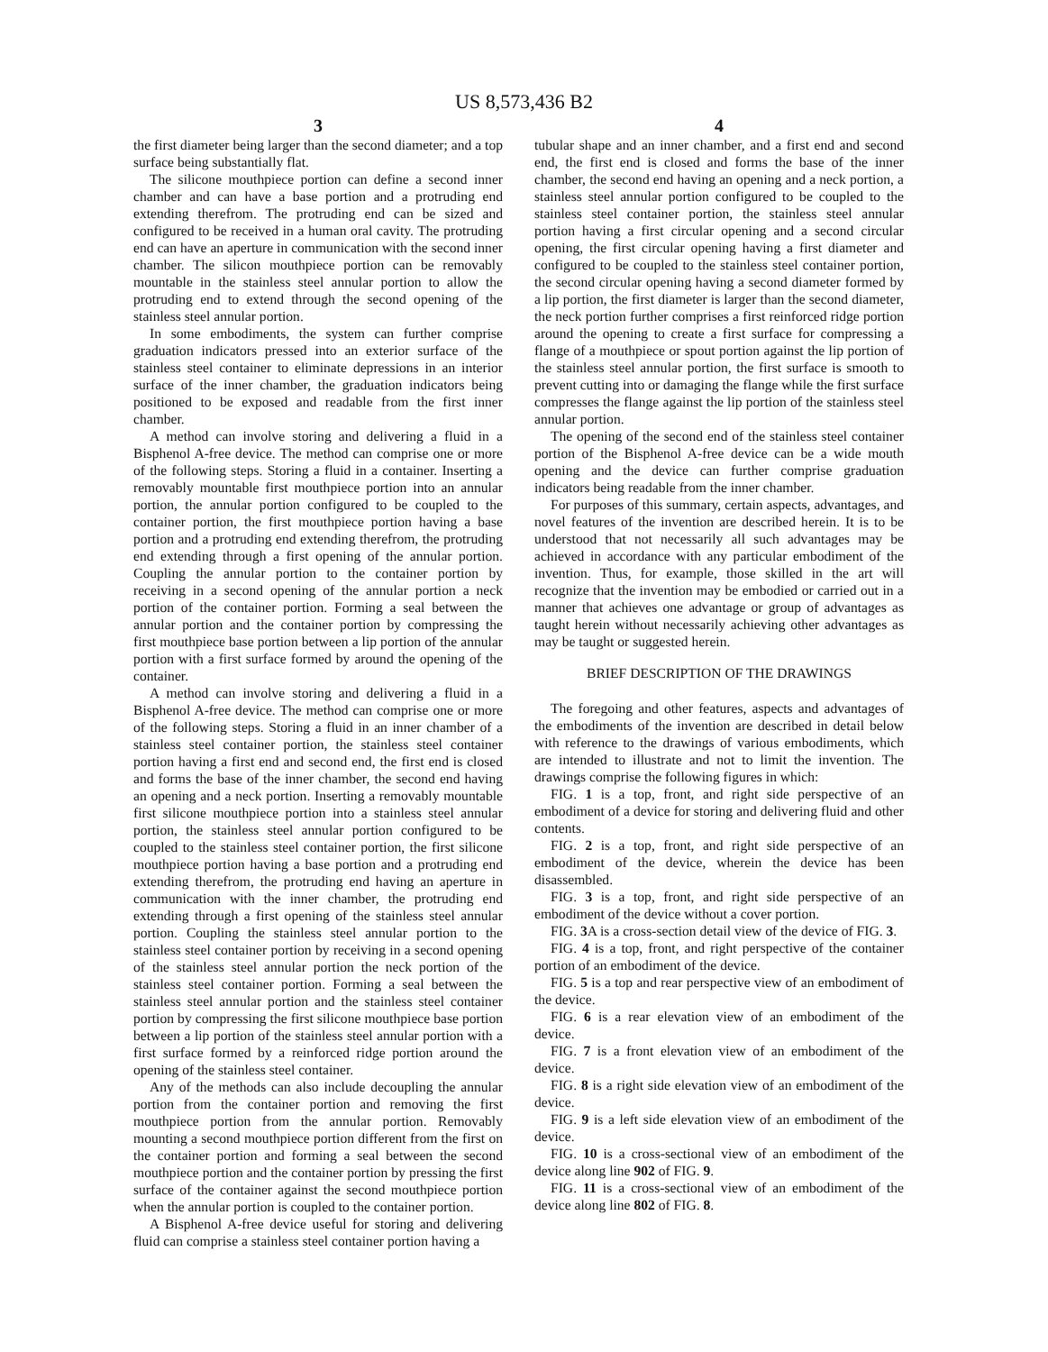US 8,573,436 B2
3
the first diameter being larger than the second diameter; and a top surface being substantially flat.
The silicone mouthpiece portion can define a second inner chamber and can have a base portion and a protruding end extending therefrom. The protruding end can be sized and configured to be received in a human oral cavity. The protruding end can have an aperture in communication with the second inner chamber. The silicon mouthpiece portion can be removably mountable in the stainless steel annular portion to allow the protruding end to extend through the second opening of the stainless steel annular portion.
In some embodiments, the system can further comprise graduation indicators pressed into an exterior surface of the stainless steel container to eliminate depressions in an interior surface of the inner chamber, the graduation indicators being positioned to be exposed and readable from the first inner chamber.
A method can involve storing and delivering a fluid in a Bisphenol A-free device. The method can comprise one or more of the following steps. Storing a fluid in a container. Inserting a removably mountable first mouthpiece portion into an annular portion, the annular portion configured to be coupled to the container portion, the first mouthpiece portion having a base portion and a protruding end extending therefrom, the protruding end extending through a first opening of the annular portion. Coupling the annular portion to the container portion by receiving in a second opening of the annular portion a neck portion of the container portion. Forming a seal between the annular portion and the container portion by compressing the first mouthpiece base portion between a lip portion of the annular portion with a first surface formed by around the opening of the container.
A method can involve storing and delivering a fluid in a Bisphenol A-free device. The method can comprise one or more of the following steps. Storing a fluid in an inner chamber of a stainless steel container portion, the stainless steel container portion having a first end and second end, the first end is closed and forms the base of the inner chamber, the second end having an opening and a neck portion. Inserting a removably mountable first silicone mouthpiece portion into a stainless steel annular portion, the stainless steel annular portion configured to be coupled to the stainless steel container portion, the first silicone mouthpiece portion having a base portion and a protruding end extending therefrom, the protruding end having an aperture in communication with the inner chamber, the protruding end extending through a first opening of the stainless steel annular portion. Coupling the stainless steel annular portion to the stainless steel container portion by receiving in a second opening of the stainless steel annular portion the neck portion of the stainless steel container portion. Forming a seal between the stainless steel annular portion and the stainless steel container portion by compressing the first silicone mouthpiece base portion between a lip portion of the stainless steel annular portion with a first surface formed by a reinforced ridge portion around the opening of the stainless steel container.
Any of the methods can also include decoupling the annular portion from the container portion and removing the first mouthpiece portion from the annular portion. Removably mounting a second mouthpiece portion different from the first on the container portion and forming a seal between the second mouthpiece portion and the container portion by pressing the first surface of the container against the second mouthpiece portion when the annular portion is coupled to the container portion.
A Bisphenol A-free device useful for storing and delivering fluid can comprise a stainless steel container portion having a
4
tubular shape and an inner chamber, and a first end and second end, the first end is closed and forms the base of the inner chamber, the second end having an opening and a neck portion, a stainless steel annular portion configured to be coupled to the stainless steel container portion, the stainless steel annular portion having a first circular opening and a second circular opening, the first circular opening having a first diameter and configured to be coupled to the stainless steel container portion, the second circular opening having a second diameter formed by a lip portion, the first diameter is larger than the second diameter, the neck portion further comprises a first reinforced ridge portion around the opening to create a first surface for compressing a flange of a mouthpiece or spout portion against the lip portion of the stainless steel annular portion, the first surface is smooth to prevent cutting into or damaging the flange while the first surface compresses the flange against the lip portion of the stainless steel annular portion.
The opening of the second end of the stainless steel container portion of the Bisphenol A-free device can be a wide mouth opening and the device can further comprise graduation indicators being readable from the inner chamber.
For purposes of this summary, certain aspects, advantages, and novel features of the invention are described herein. It is to be understood that not necessarily all such advantages may be achieved in accordance with any particular embodiment of the invention. Thus, for example, those skilled in the art will recognize that the invention may be embodied or carried out in a manner that achieves one advantage or group of advantages as taught herein without necessarily achieving other advantages as may be taught or suggested herein.
BRIEF DESCRIPTION OF THE DRAWINGS
The foregoing and other features, aspects and advantages of the embodiments of the invention are described in detail below with reference to the drawings of various embodiments, which are intended to illustrate and not to limit the invention. The drawings comprise the following figures in which:
FIG. 1 is a top, front, and right side perspective of an embodiment of a device for storing and delivering fluid and other contents.
FIG. 2 is a top, front, and right side perspective of an embodiment of the device, wherein the device has been disassembled.
FIG. 3 is a top, front, and right side perspective of an embodiment of the device without a cover portion.
FIG. 3 A is a cross-section detail view of the device of FIG. 3.
FIG. 4 is a top, front, and right perspective of the container portion of an embodiment of the device.
FIG. 5 is a top and rear perspective view of an embodiment of the device.
FIG. 6 is a rear elevation view of an embodiment of the device.
FIG. 7 is a front elevation view of an embodiment of the device.
FIG. 8 is a right side elevation view of an embodiment of the device.
FIG. 9 is a left side elevation view of an embodiment of the device.
FIG. 10 is a cross-sectional view of an embodiment of the device along line 902 of FIG. 9.
FIG. 11 is a cross-sectional view of an embodiment of the device along line 802 of FIG. 8.